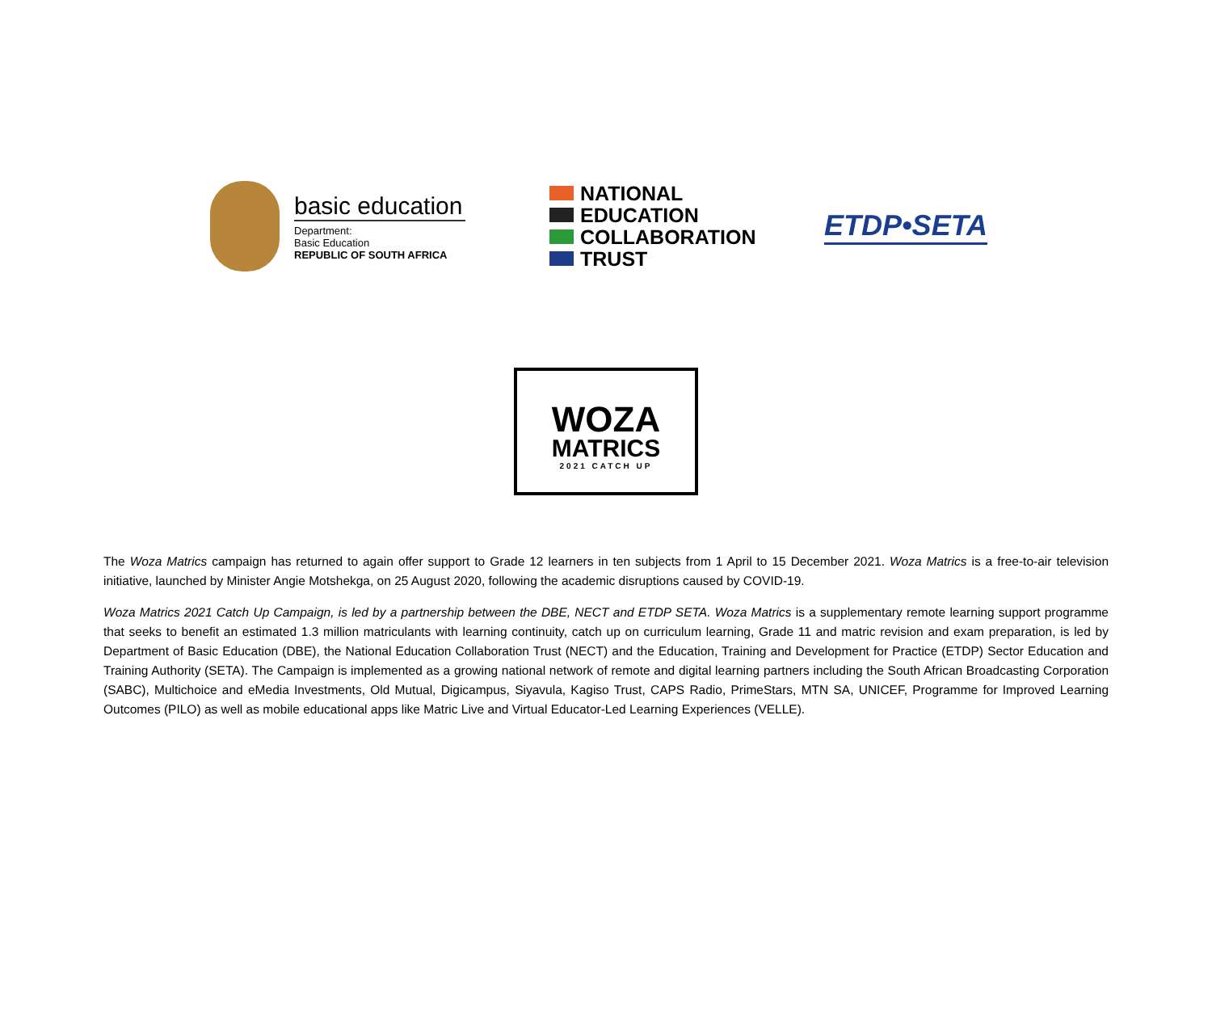basic education
Department:
Basic Education
REPUBLIC OF SOUTH AFRICA
NATIONAL
EDUCATION
COLLABORATION
TRUST
ETDP•SETA
WOZA
MATRICS
2021 CATCH UP
The Woza Matrics campaign has returned to again offer support to Grade 12 learners in ten subjects from 1 April to 15 December 2021. Woza Matrics is a free-to-air television initiative, launched by Minister Angie Motshekga, on 25 August 2020, following the academic disruptions caused by COVID-19.
Woza Matrics 2021 Catch Up Campaign, is led by a partnership between the DBE, NECT and ETDP SETA. Woza Matrics is a supplementary remote learning support programme that seeks to benefit an estimated 1.3 million matriculants with learning continuity, catch up on curriculum learning, Grade 11 and matric revision and exam preparation, is led by Department of Basic Education (DBE), the National Education Collaboration Trust (NECT) and the Education, Training and Development for Practice (ETDP) Sector Education and Training Authority (SETA). The Campaign is implemented as a growing national network of remote and digital learning partners including the South African Broadcasting Corporation (SABC), Multichoice and eMedia Investments, Old Mutual, Digicampus, Siyavula, Kagiso Trust, CAPS Radio, PrimeStars, MTN SA, UNICEF, Programme for Improved Learning Outcomes (PILO) as well as mobile educational apps like Matric Live and Virtual Educator-Led Learning Experiences (VELLE).